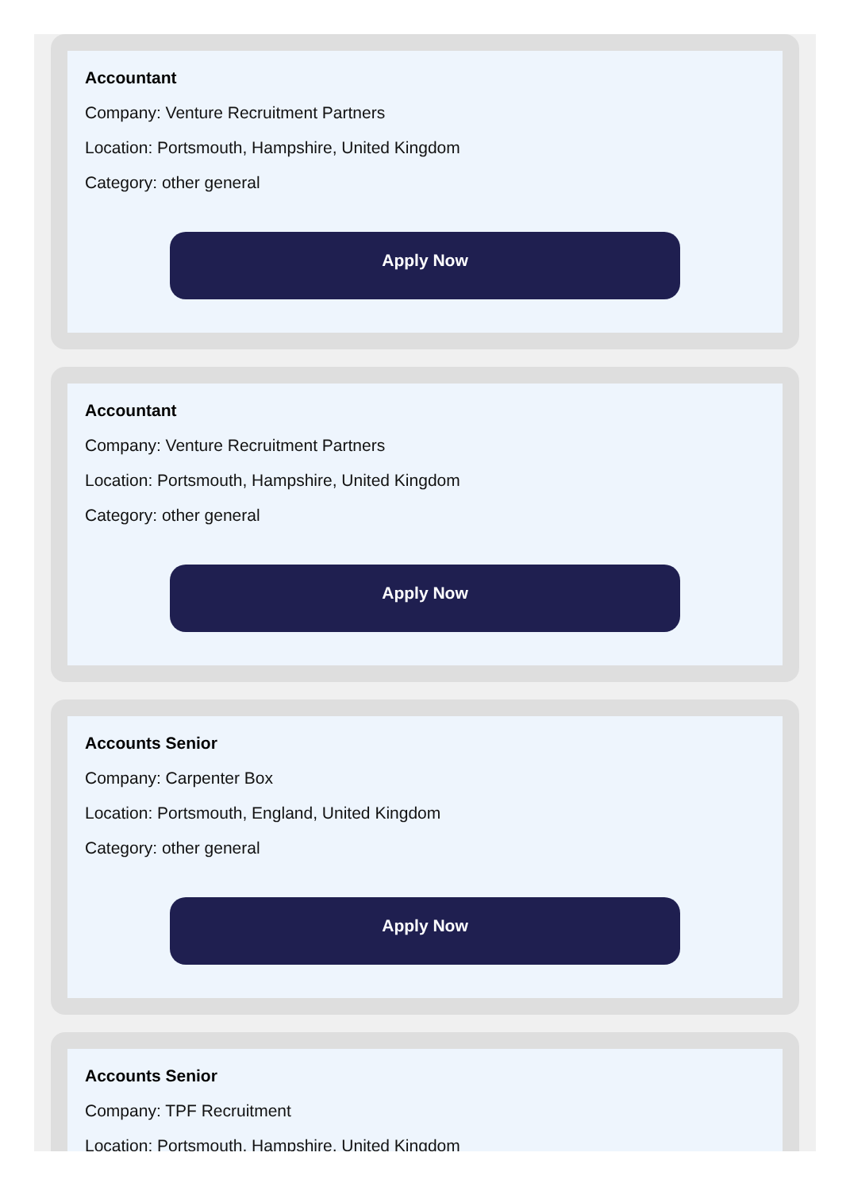Accountant
Company: Venture Recruitment Partners
Location: Portsmouth, Hampshire, United Kingdom
Category: other general
Apply Now
Accountant
Company: Venture Recruitment Partners
Location: Portsmouth, Hampshire, United Kingdom
Category: other general
Apply Now
Accounts Senior
Company: Carpenter Box
Location: Portsmouth, England, United Kingdom
Category: other general
Apply Now
Accounts Senior
Company: TPF Recruitment
Location: Portsmouth, Hampshire, United Kingdom